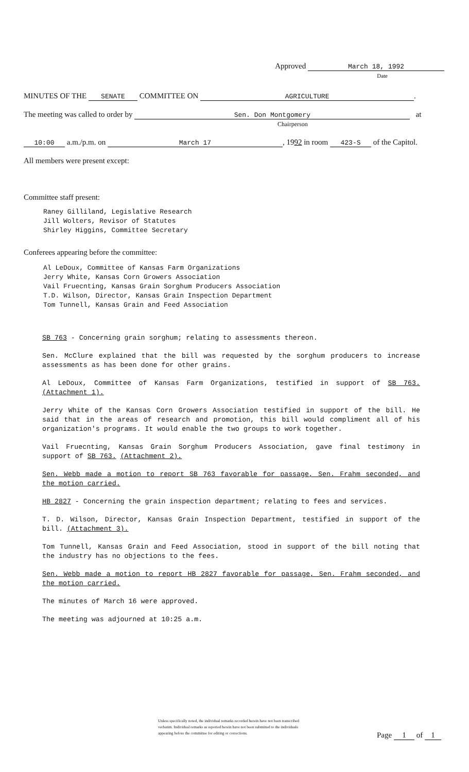Approved March 18, 1992
Date
MINUTES OF THE SENATE COMMITTEE ON AGRICULTURE.
The meeting was called to order by Sen. Don Montgomery at
Chairperson
10:00 a.m./p.m. on March 17, 1992 in room 423-S of the Capitol.
All members were present except:
Committee staff present:
Raney Gilliland, Legislative Research
Jill Wolters, Revisor of Statutes
Shirley Higgins, Committee Secretary
Conferees appearing before the committee:
Al LeDoux, Committee of Kansas Farm Organizations
Jerry White, Kansas Corn Growers Association
Vail Fruecnting, Kansas Grain Sorghum Producers Association
T.D. Wilson, Director, Kansas Grain Inspection Department
Tom Tunnell, Kansas Grain and Feed Association
SB 763 - Concerning grain sorghum; relating to assessments thereon.
Sen. McClure explained that the bill was requested by the sorghum producers to increase assessments as has been done for other grains.
Al LeDoux, Committee of Kansas Farm Organizations, testified in support of SB 763. (Attachment 1).
Jerry White of the Kansas Corn Growers Association testified in support of the bill. He said that in the areas of research and promotion, this bill would compliment all of his organization's programs. It would enable the two groups to work together.
Vail Fruecnting, Kansas Grain Sorghum Producers Association, gave final testimony in support of SB 763. (Attachment 2).
Sen. Webb made a motion to report SB 763 favorable for passage, Sen. Frahm seconded, and the motion carried.
HB 2827 - Concerning the grain inspection department; relating to fees and services.
T. D. Wilson, Director, Kansas Grain Inspection Department, testified in support of the bill. (Attachment 3).
Tom Tunnell, Kansas Grain and Feed Association, stood in support of the bill noting that the industry has no objections to the fees.
Sen. Webb made a motion to report HB 2827 favorable for passage, Sen. Frahm seconded, and the motion carried.
The minutes of March 16 were approved.
The meeting was adjourned at 10:25 a.m.
Unless specifically noted, the individual remarks recorded herein have not been transcribed verbatim. Individual remarks as reported herein have not been submitted to the individuals appearing before the committee for editing or corrections.
Page 1 of 1